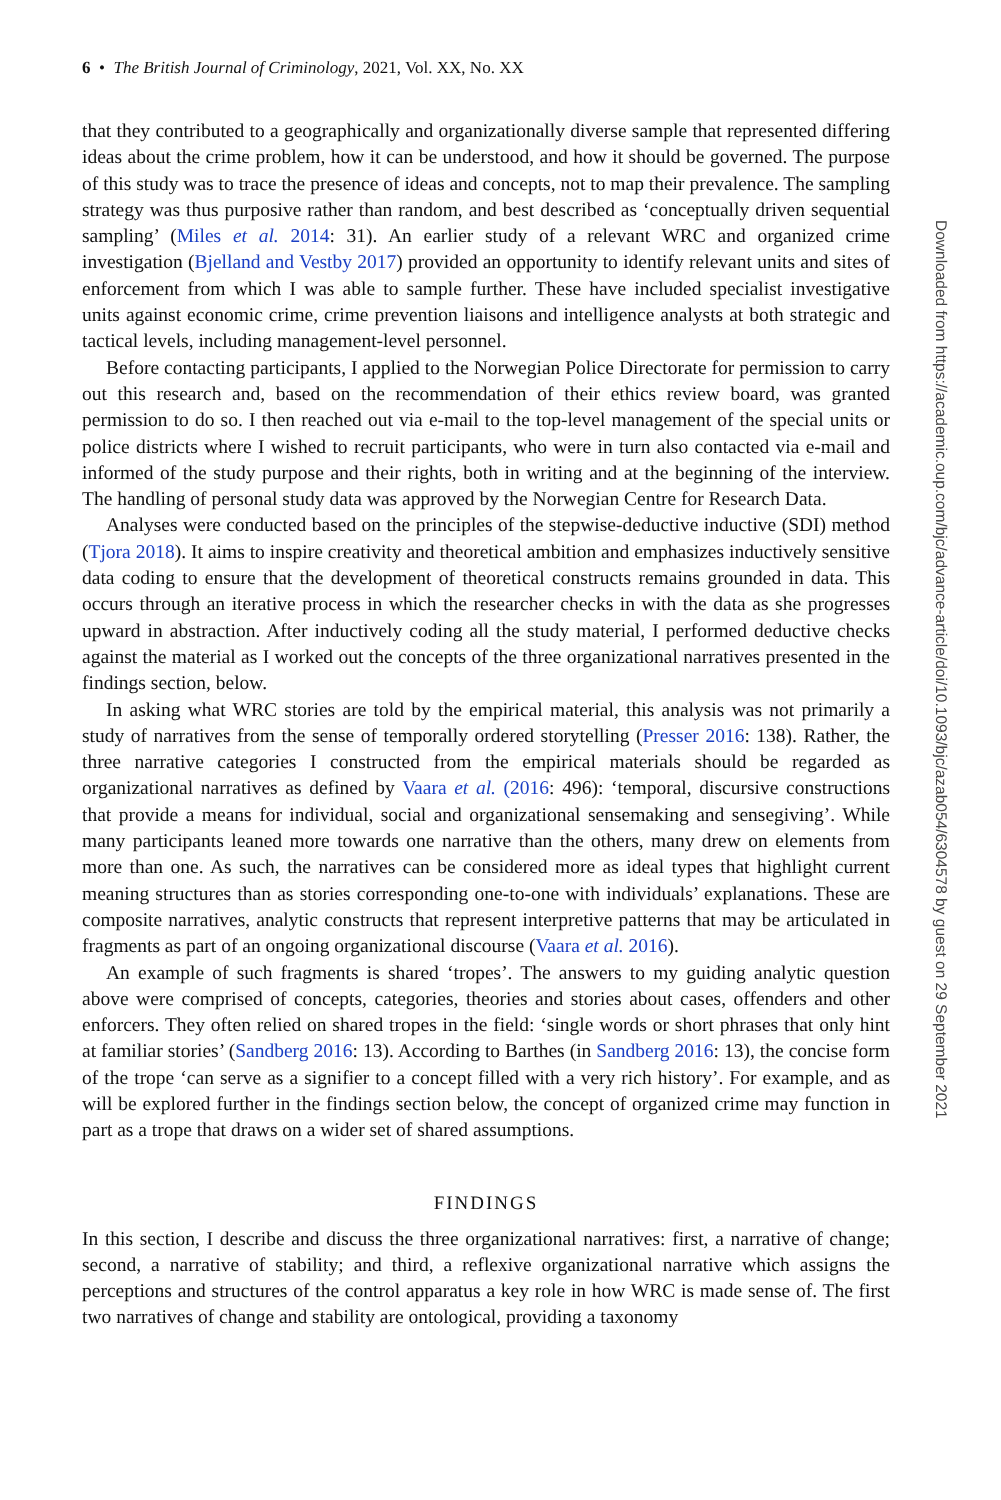6 • The British Journal of Criminology, 2021, Vol. XX, No. XX
that they contributed to a geographically and organizationally diverse sample that represented differing ideas about the crime problem, how it can be understood, and how it should be governed. The purpose of this study was to trace the presence of ideas and concepts, not to map their prevalence. The sampling strategy was thus purposive rather than random, and best described as ‘conceptually driven sequential sampling’ (Miles et al. 2014: 31). An earlier study of a relevant WRC and organized crime investigation (Bjelland and Vestby 2017) provided an opportunity to identify relevant units and sites of enforcement from which I was able to sample further. These have included specialist investigative units against economic crime, crime prevention liaisons and intelligence analysts at both strategic and tactical levels, including management-level personnel.
Before contacting participants, I applied to the Norwegian Police Directorate for permission to carry out this research and, based on the recommendation of their ethics review board, was granted permission to do so. I then reached out via e-mail to the top-level management of the special units or police districts where I wished to recruit participants, who were in turn also contacted via e-mail and informed of the study purpose and their rights, both in writing and at the beginning of the interview. The handling of personal study data was approved by the Norwegian Centre for Research Data.
Analyses were conducted based on the principles of the stepwise-deductive inductive (SDI) method (Tjora 2018). It aims to inspire creativity and theoretical ambition and emphasizes inductively sensitive data coding to ensure that the development of theoretical constructs remains grounded in data. This occurs through an iterative process in which the researcher checks in with the data as she progresses upward in abstraction. After inductively coding all the study material, I performed deductive checks against the material as I worked out the concepts of the three organizational narratives presented in the findings section, below.
In asking what WRC stories are told by the empirical material, this analysis was not primarily a study of narratives from the sense of temporally ordered storytelling (Presser 2016: 138). Rather, the three narrative categories I constructed from the empirical materials should be regarded as organizational narratives as defined by Vaara et al. (2016: 496): ‘temporal, discursive constructions that provide a means for individual, social and organizational sensemaking and sensegiving’. While many participants leaned more towards one narrative than the others, many drew on elements from more than one. As such, the narratives can be considered more as ideal types that highlight current meaning structures than as stories corresponding one-to-one with individuals’ explanations. These are composite narratives, analytic constructs that represent interpretive patterns that may be articulated in fragments as part of an ongoing organizational discourse (Vaara et al. 2016).
An example of such fragments is shared ‘tropes’. The answers to my guiding analytic question above were comprised of concepts, categories, theories and stories about cases, offenders and other enforcers. They often relied on shared tropes in the field: ‘single words or short phrases that only hint at familiar stories’ (Sandberg 2016: 13). According to Barthes (in Sandberg 2016: 13), the concise form of the trope ‘can serve as a signifier to a concept filled with a very rich history’. For example, and as will be explored further in the findings section below, the concept of organized crime may function in part as a trope that draws on a wider set of shared assumptions.
FINDINGS
In this section, I describe and discuss the three organizational narratives: first, a narrative of change; second, a narrative of stability; and third, a reflexive organizational narrative which assigns the perceptions and structures of the control apparatus a key role in how WRC is made sense of. The first two narratives of change and stability are ontological, providing a taxonomy
Downloaded from https://academic.oup.com/bjc/advance-article/doi/10.1093/bjc/azab054/6304578 by guest on 29 September 2021